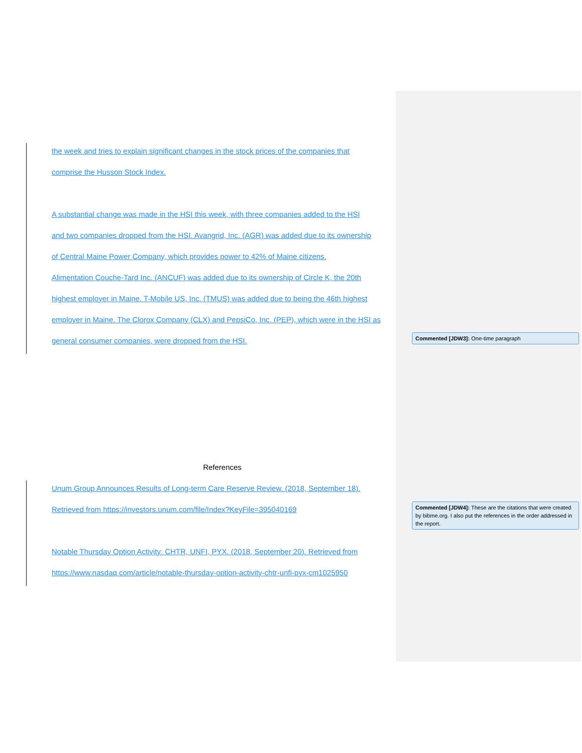the week and tries to explain significant changes in the stock prices of the companies that
comprise the Husson Stock Index.
A substantial change was made in the HSI this week, with three companies added to the HSI
and two companies dropped from the HSI. Avangrid, Inc. (AGR) was added due to its ownership
of Central Maine Power Company, which provides power to 42% of Maine citizens.
Alimentation Couche-Tard Inc. (ANCUF) was added due to its ownership of Circle K, the 20th
highest employer in Maine. T-Mobile US, Inc. (TMUS) was added due to being the 46th highest
employer in Maine. The Clorox Company (CLX) and PepsiCo, Inc. (PEP), which were in the HSI as
general consumer companies, were dropped from the HSI.
References
Unum Group Announces Results of Long-term Care Reserve Review. (2018, September 18).
Retrieved from https://investors.unum.com/file/Index?KeyFile=395040169
Notable Thursday Option Activity: CHTR, UNFI, PYX. (2018, September 20). Retrieved from
https://www.nasdaq.com/article/notable-thursday-option-activity-chtr-unfi-pyx-cm1025950
Commented [JDW3]: One-time paragraph
Commented [JDW4]: These are the citations that were created by bibme.org. I also put the references in the order addressed in the report.